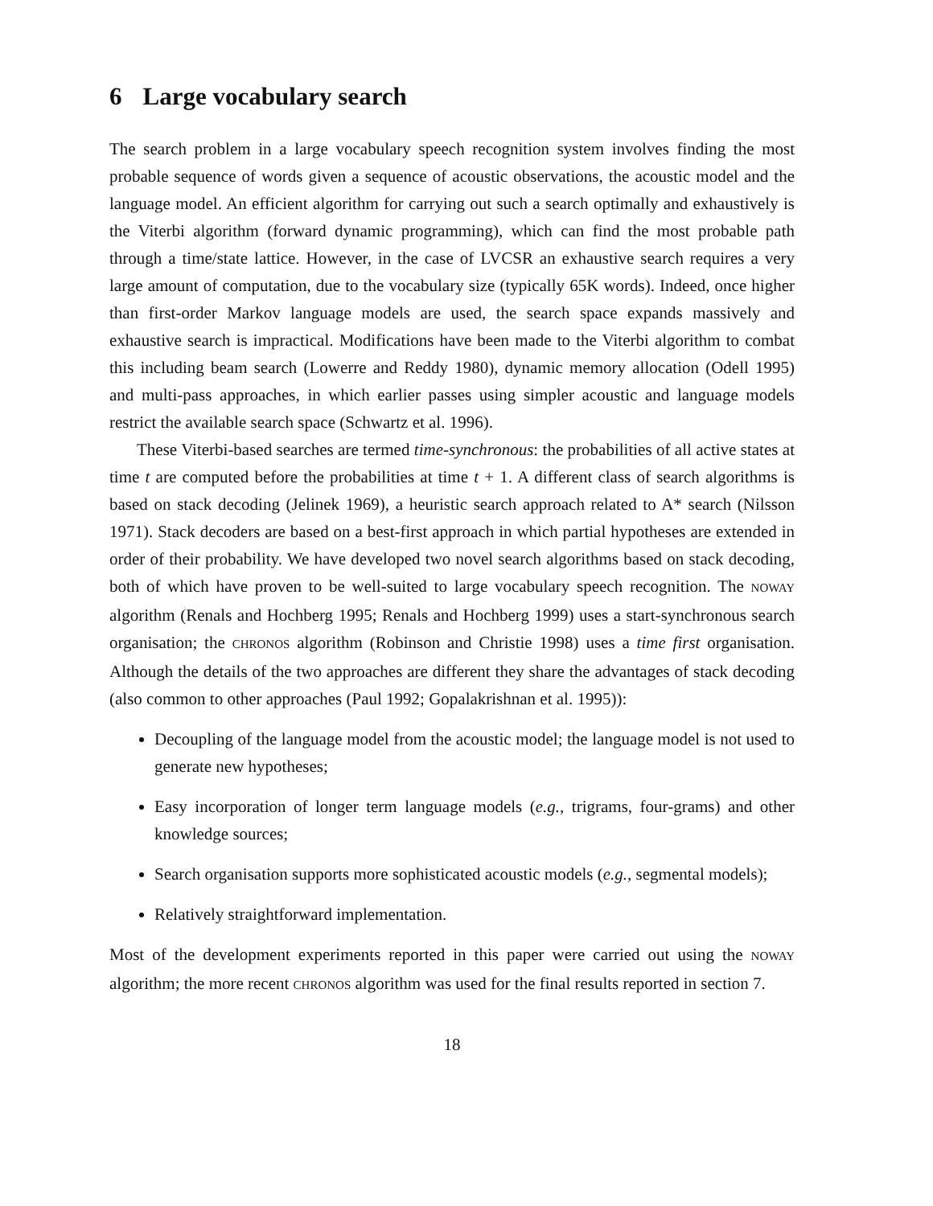6 Large vocabulary search
The search problem in a large vocabulary speech recognition system involves finding the most probable sequence of words given a sequence of acoustic observations, the acoustic model and the language model. An efficient algorithm for carrying out such a search optimally and exhaustively is the Viterbi algorithm (forward dynamic programming), which can find the most probable path through a time/state lattice. However, in the case of LVCSR an exhaustive search requires a very large amount of computation, due to the vocabulary size (typically 65K words). Indeed, once higher than first-order Markov language models are used, the search space expands massively and exhaustive search is impractical. Modifications have been made to the Viterbi algorithm to combat this including beam search (Lowerre and Reddy 1980), dynamic memory allocation (Odell 1995) and multi-pass approaches, in which earlier passes using simpler acoustic and language models restrict the available search space (Schwartz et al. 1996).
These Viterbi-based searches are termed time-synchronous: the probabilities of all active states at time t are computed before the probabilities at time t + 1. A different class of search algorithms is based on stack decoding (Jelinek 1969), a heuristic search approach related to A* search (Nilsson 1971). Stack decoders are based on a best-first approach in which partial hypotheses are extended in order of their probability. We have developed two novel search algorithms based on stack decoding, both of which have proven to be well-suited to large vocabulary speech recognition. The NOWAY algorithm (Renals and Hochberg 1995; Renals and Hochberg 1999) uses a start-synchronous search organisation; the CHRONOS algorithm (Robinson and Christie 1998) uses a time first organisation. Although the details of the two approaches are different they share the advantages of stack decoding (also common to other approaches (Paul 1992; Gopalakrishnan et al. 1995)):
Decoupling of the language model from the acoustic model; the language model is not used to generate new hypotheses;
Easy incorporation of longer term language models (e.g., trigrams, four-grams) and other knowledge sources;
Search organisation supports more sophisticated acoustic models (e.g., segmental models);
Relatively straightforward implementation.
Most of the development experiments reported in this paper were carried out using the NOWAY algorithm; the more recent CHRONOS algorithm was used for the final results reported in section 7.
18